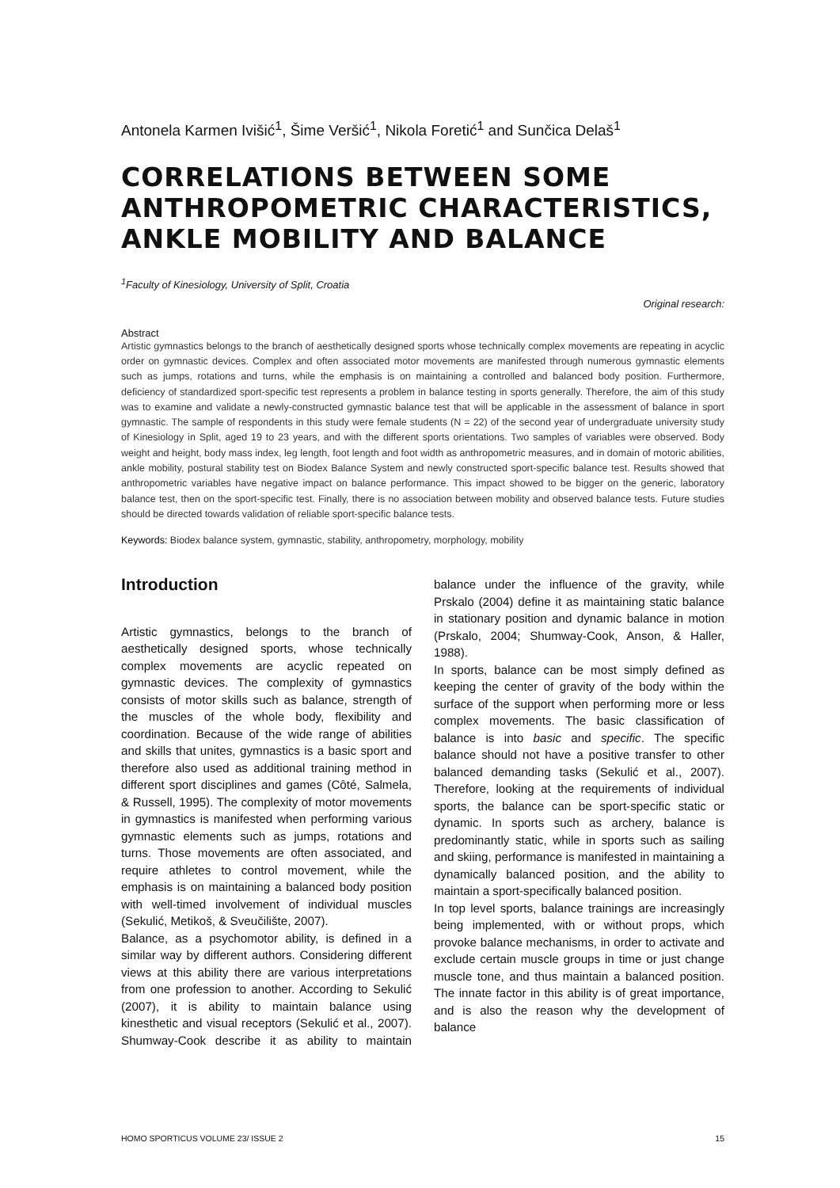Antonela Karmen Ivišić<sup>1</sup>, Šime Veršić<sup>1</sup>, Nikola Foretić<sup>1</sup> and Sunčica Delaš<sup>1</sup>
CORRELATIONS BETWEEN SOME ANTHROPOMETRIC CHARACTERISTICS, ANKLE MOBILITY AND BALANCE
<sup>1</sup> Faculty of Kinesiology, University of Split, Croatia
Original research:
Abstract
Artistic gymnastics belongs to the branch of aesthetically designed sports whose technically complex movements are repeating in acyclic order on gymnastic devices. Complex and often associated motor movements are manifested through numerous gymnastic elements such as jumps, rotations and turns, while the emphasis is on maintaining a controlled and balanced body position. Furthermore, deficiency of standardized sport-specific test represents a problem in balance testing in sports generally. Therefore, the aim of this study was to examine and validate a newly-constructed gymnastic balance test that will be applicable in the assessment of balance in sport gymnastic. The sample of respondents in this study were female students (N = 22) of the second year of undergraduate university study of Kinesiology in Split, aged 19 to 23 years, and with the different sports orientations. Two samples of variables were observed. Body weight and height, body mass index, leg length, foot length and foot width as anthropometric measures, and in domain of motoric abilities, ankle mobility, postural stability test on Biodex Balance System and newly constructed sport-specific balance test. Results showed that anthropometric variables have negative impact on balance performance. This impact showed to be bigger on the generic, laboratory balance test, then on the sport-specific test. Finally, there is no association between mobility and observed balance tests. Future studies should be directed towards validation of reliable sport-specific balance tests.
Keywords: Biodex balance system, gymnastic, stability, anthropometry, morphology, mobility
Introduction
Artistic gymnastics, belongs to the branch of aesthetically designed sports, whose technically complex movements are acyclic repeated on gymnastic devices. The complexity of gymnastics consists of motor skills such as balance, strength of the muscles of the whole body, flexibility and coordination. Because of the wide range of abilities and skills that unites, gymnastics is a basic sport and therefore also used as additional training method in different sport disciplines and games (Côté, Salmela, & Russell, 1995). The complexity of motor movements in gymnastics is manifested when performing various gymnastic elements such as jumps, rotations and turns. Those movements are often associated, and require athletes to control movement, while the emphasis is on maintaining a balanced body position with well-timed involvement of individual muscles (Sekulić, Metikoš, & Sveučilište, 2007).
Balance, as a psychomotor ability, is defined in a similar way by different authors. Considering different views at this ability there are various interpretations from one profession to another. According to Sekulić (2007), it is ability to maintain balance using kinesthetic and visual receptors (Sekulić et al., 2007). Shumway-Cook describe it as ability to maintain balance under the influence of the gravity, while Prskalo (2004) define it as maintaining static balance in stationary position and dynamic balance in motion (Prskalo, 2004; Shumway-Cook, Anson, & Haller, 1988).
In sports, balance can be most simply defined as keeping the center of gravity of the body within the surface of the support when performing more or less complex movements. The basic classification of balance is into basic and specific. The specific balance should not have a positive transfer to other balanced demanding tasks (Sekulić et al., 2007). Therefore, looking at the requirements of individual sports, the balance can be sport-specific static or dynamic. In sports such as archery, balance is predominantly static, while in sports such as sailing and skiing, performance is manifested in maintaining a dynamically balanced position, and the ability to maintain a sport-specifically balanced position.
In top level sports, balance trainings are increasingly being implemented, with or without props, which provoke balance mechanisms, in order to activate and exclude certain muscle groups in time or just change muscle tone, and thus maintain a balanced position. The innate factor in this ability is of great importance, and is also the reason why the development of balance
HOMO SPORTICUS VOLUME 23/ ISSUE 2 15